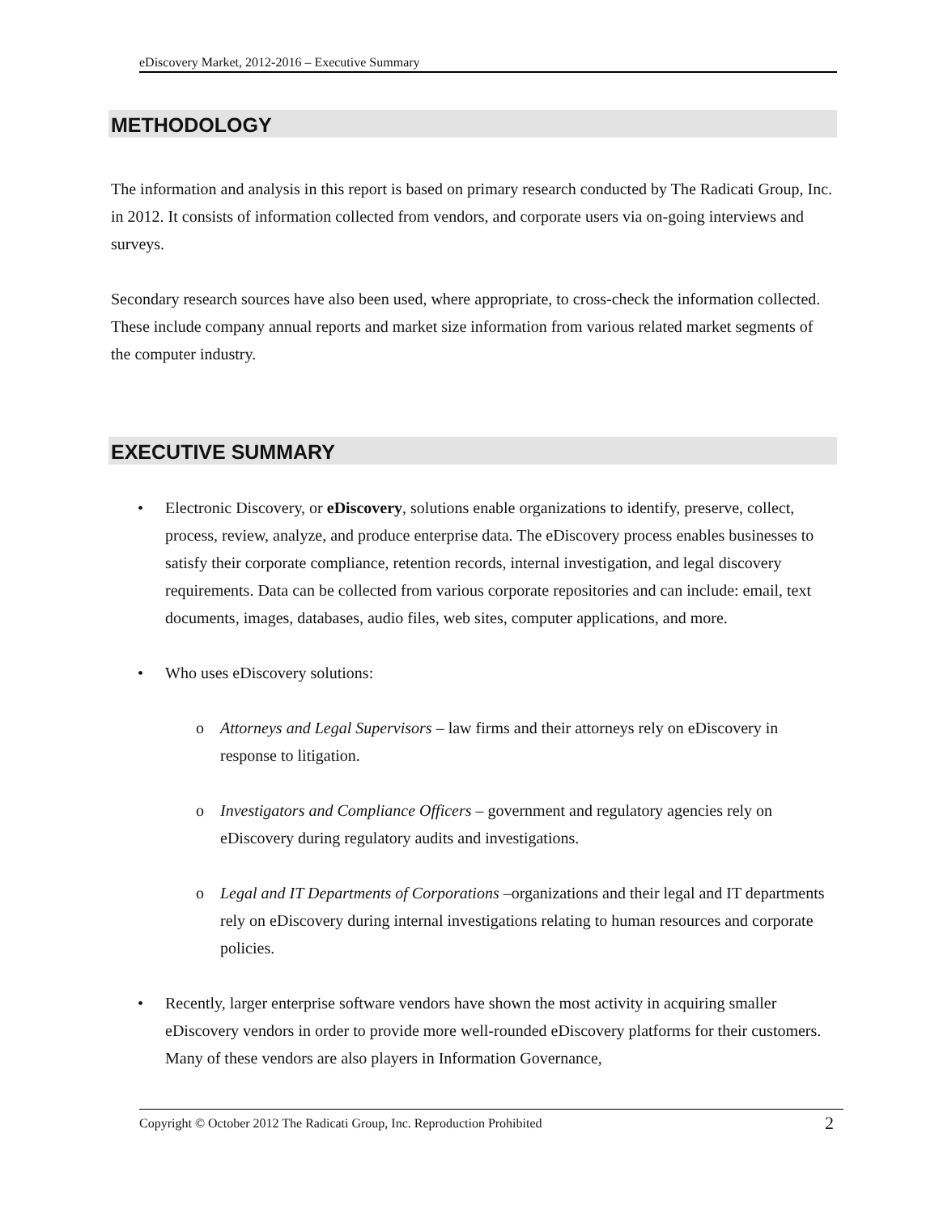eDiscovery Market, 2012-2016 – Executive Summary
METHODOLOGY
The information and analysis in this report is based on primary research conducted by The Radicati Group, Inc. in 2012. It consists of information collected from vendors, and corporate users via on-going interviews and surveys.
Secondary research sources have also been used, where appropriate, to cross-check the information collected. These include company annual reports and market size information from various related market segments of the computer industry.
EXECUTIVE SUMMARY
• Electronic Discovery, or eDiscovery, solutions enable organizations to identify, preserve, collect, process, review, analyze, and produce enterprise data. The eDiscovery process enables businesses to satisfy their corporate compliance, retention records, internal investigation, and legal discovery requirements. Data can be collected from various corporate repositories and can include: email, text documents, images, databases, audio files, web sites, computer applications, and more.
• Who uses eDiscovery solutions:
o Attorneys and Legal Supervisors – law firms and their attorneys rely on eDiscovery in response to litigation.
o Investigators and Compliance Officers – government and regulatory agencies rely on eDiscovery during regulatory audits and investigations.
o Legal and IT Departments of Corporations –organizations and their legal and IT departments rely on eDiscovery during internal investigations relating to human resources and corporate policies.
• Recently, larger enterprise software vendors have shown the most activity in acquiring smaller eDiscovery vendors in order to provide more well-rounded eDiscovery platforms for their customers. Many of these vendors are also players in Information Governance,
Copyright © October 2012 The Radicati Group, Inc. Reproduction Prohibited 2